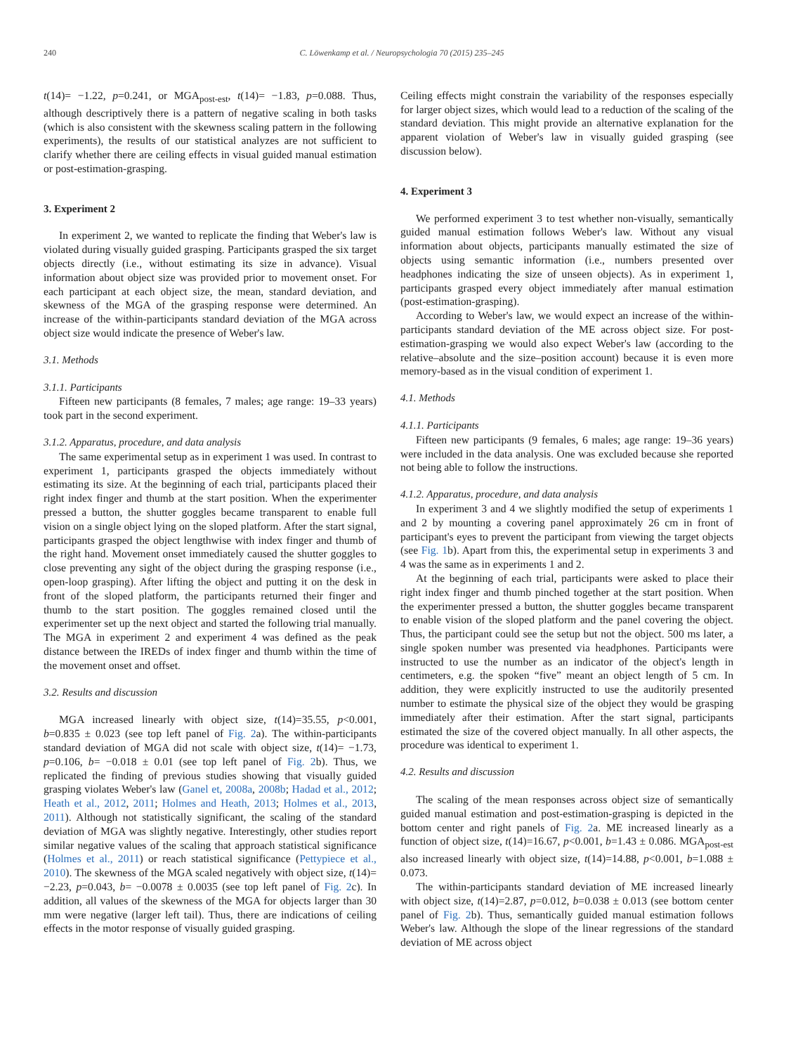240 C. Löwenkamp et al. / Neuropsychologia 70 (2015) 235–245
t(14)= −1.22, p=0.241, or MGA<sub>post-est</sub>, t(14)= −1.83, p=0.088. Thus, although descriptively there is a pattern of negative scaling in both tasks (which is also consistent with the skewness scaling pattern in the following experiments), the results of our statistical analyzes are not sufficient to clarify whether there are ceiling effects in visual guided manual estimation or post-estimation-grasping.
3. Experiment 2
In experiment 2, we wanted to replicate the finding that Weber's law is violated during visually guided grasping. Participants grasped the six target objects directly (i.e., without estimating its size in advance). Visual information about object size was provided prior to movement onset. For each participant at each object size, the mean, standard deviation, and skewness of the MGA of the grasping response were determined. An increase of the within-participants standard deviation of the MGA across object size would indicate the presence of Weber's law.
3.1. Methods
3.1.1. Participants
Fifteen new participants (8 females, 7 males; age range: 19–33 years) took part in the second experiment.
3.1.2. Apparatus, procedure, and data analysis
The same experimental setup as in experiment 1 was used. In contrast to experiment 1, participants grasped the objects immediately without estimating its size. At the beginning of each trial, participants placed their right index finger and thumb at the start position. When the experimenter pressed a button, the shutter goggles became transparent to enable full vision on a single object lying on the sloped platform. After the start signal, participants grasped the object lengthwise with index finger and thumb of the right hand. Movement onset immediately caused the shutter goggles to close preventing any sight of the object during the grasping response (i.e., open-loop grasping). After lifting the object and putting it on the desk in front of the sloped platform, the participants returned their finger and thumb to the start position. The goggles remained closed until the experimenter set up the next object and started the following trial manually. The MGA in experiment 2 and experiment 4 was defined as the peak distance between the IREDs of index finger and thumb within the time of the movement onset and offset.
3.2. Results and discussion
MGA increased linearly with object size, t(14)=35.55, p<0.001, b=0.835 ± 0.023 (see top left panel of Fig. 2a). The within-participants standard deviation of MGA did not scale with object size, t(14)= −1.73, p=0.106, b= −0.018 ± 0.01 (see top left panel of Fig. 2b). Thus, we replicated the finding of previous studies showing that visually guided grasping violates Weber's law (Ganel et, 2008a, 2008b; Hadad et al., 2012; Heath et al., 2012, 2011; Holmes and Heath, 2013; Holmes et al., 2013, 2011). Although not statistically significant, the scaling of the standard deviation of MGA was slightly negative. Interestingly, other studies report similar negative values of the scaling that approach statistical significance (Holmes et al., 2011) or reach statistical significance (Pettypiece et al., 2010). The skewness of the MGA scaled negatively with object size, t(14)= −2.23, p=0.043, b= −0.0078 ± 0.0035 (see top left panel of Fig. 2c). In addition, all values of the skewness of the MGA for objects larger than 30 mm were negative (larger left tail). Thus, there are indications of ceiling effects in the motor response of visually guided grasping.
Ceiling effects might constrain the variability of the responses especially for larger object sizes, which would lead to a reduction of the scaling of the standard deviation. This might provide an alternative explanation for the apparent violation of Weber's law in visually guided grasping (see discussion below).
4. Experiment 3
We performed experiment 3 to test whether non-visually, semantically guided manual estimation follows Weber's law. Without any visual information about objects, participants manually estimated the size of objects using semantic information (i.e., numbers presented over headphones indicating the size of unseen objects). As in experiment 1, participants grasped every object immediately after manual estimation (post-estimation-grasping).
According to Weber's law, we would expect an increase of the within-participants standard deviation of the ME across object size. For post-estimation-grasping we would also expect Weber's law (according to the relative–absolute and the size–position account) because it is even more memory-based as in the visual condition of experiment 1.
4.1. Methods
4.1.1. Participants
Fifteen new participants (9 females, 6 males; age range: 19–36 years) were included in the data analysis. One was excluded because she reported not being able to follow the instructions.
4.1.2. Apparatus, procedure, and data analysis
In experiment 3 and 4 we slightly modified the setup of experiments 1 and 2 by mounting a covering panel approximately 26 cm in front of participant's eyes to prevent the participant from viewing the target objects (see Fig. 1b). Apart from this, the experimental setup in experiments 3 and 4 was the same as in experiments 1 and 2.
At the beginning of each trial, participants were asked to place their right index finger and thumb pinched together at the start position. When the experimenter pressed a button, the shutter goggles became transparent to enable vision of the sloped platform and the panel covering the object. Thus, the participant could see the setup but not the object. 500 ms later, a single spoken number was presented via headphones. Participants were instructed to use the number as an indicator of the object's length in centimeters, e.g. the spoken “five” meant an object length of 5 cm. In addition, they were explicitly instructed to use the auditorily presented number to estimate the physical size of the object they would be grasping immediately after their estimation. After the start signal, participants estimated the size of the covered object manually. In all other aspects, the procedure was identical to experiment 1.
4.2. Results and discussion
The scaling of the mean responses across object size of semantically guided manual estimation and post-estimation-grasping is depicted in the bottom center and right panels of Fig. 2a. ME increased linearly as a function of object size, t(14)=16.67, p<0.001, b=1.43 ± 0.086. MGA<sub>post-est</sub> also increased linearly with object size, t(14)=14.88, p<0.001, b=1.088 ± 0.073.
The within-participants standard deviation of ME increased linearly with object size, t(14)=2.87, p=0.012, b=0.038 ± 0.013 (see bottom center panel of Fig. 2b). Thus, semantically guided manual estimation follows Weber's law. Although the slope of the linear regressions of the standard deviation of ME across object